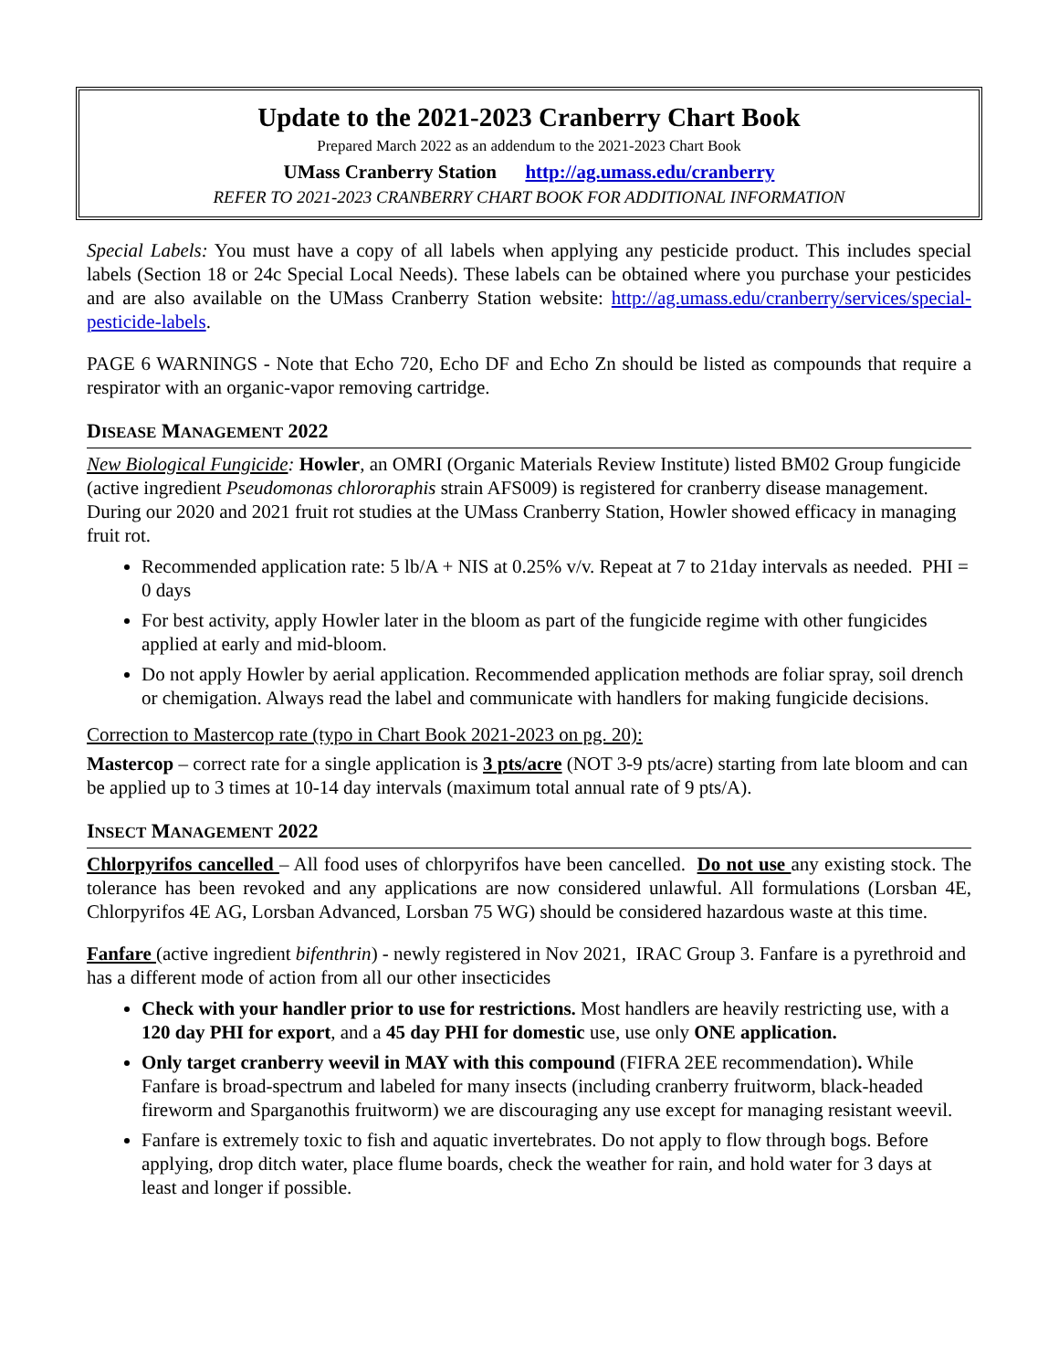Update to the 2021-2023 Cranberry Chart Book
Prepared March 2022 as an addendum to the 2021-2023 Chart Book
UMass Cranberry Station http://ag.umass.edu/cranberry
REFER TO 2021-2023 CRANBERRY CHART BOOK FOR ADDITIONAL INFORMATION
Special Labels: You must have a copy of all labels when applying any pesticide product. This includes special labels (Section 18 or 24c Special Local Needs). These labels can be obtained where you purchase your pesticides and are also available on the UMass Cranberry Station website: http://ag.umass.edu/cranberry/services/special-pesticide-labels.
PAGE 6 WARNINGS - Note that Echo 720, Echo DF and Echo Zn should be listed as compounds that require a respirator with an organic-vapor removing cartridge.
DISEASE MANAGEMENT 2022
New Biological Fungicide: Howler, an OMRI (Organic Materials Review Institute) listed BM02 Group fungicide (active ingredient Pseudomonas chlororaphis strain AFS009) is registered for cranberry disease management. During our 2020 and 2021 fruit rot studies at the UMass Cranberry Station, Howler showed efficacy in managing fruit rot.
Recommended application rate: 5 lb/A + NIS at 0.25% v/v. Repeat at 7 to 21day intervals as needed. PHI = 0 days
For best activity, apply Howler later in the bloom as part of the fungicide regime with other fungicides applied at early and mid-bloom.
Do not apply Howler by aerial application. Recommended application methods are foliar spray, soil drench or chemigation. Always read the label and communicate with handlers for making fungicide decisions.
Correction to Mastercop rate (typo in Chart Book 2021-2023 on pg. 20):
Mastercop – correct rate for a single application is 3 pts/acre (NOT 3-9 pts/acre) starting from late bloom and can be applied up to 3 times at 10-14 day intervals (maximum total annual rate of 9 pts/A).
INSECT MANAGEMENT 2022
Chlorpyrifos cancelled – All food uses of chlorpyrifos have been cancelled. Do not use any existing stock. The tolerance has been revoked and any applications are now considered unlawful. All formulations (Lorsban 4E, Chlorpyrifos 4E AG, Lorsban Advanced, Lorsban 75 WG) should be considered hazardous waste at this time.
Fanfare (active ingredient bifenthrin) - newly registered in Nov 2021, IRAC Group 3. Fanfare is a pyrethroid and has a different mode of action from all our other insecticides
Check with your handler prior to use for restrictions. Most handlers are heavily restricting use, with a 120 day PHI for export, and a 45 day PHI for domestic use, use only ONE application.
Only target cranberry weevil in MAY with this compound (FIFRA 2EE recommendation). While Fanfare is broad-spectrum and labeled for many insects (including cranberry fruitworm, black-headed fireworm and Sparganothis fruitworm) we are discouraging any use except for managing resistant weevil.
Fanfare is extremely toxic to fish and aquatic invertebrates. Do not apply to flow through bogs. Before applying, drop ditch water, place flume boards, check the weather for rain, and hold water for 3 days at least and longer if possible.